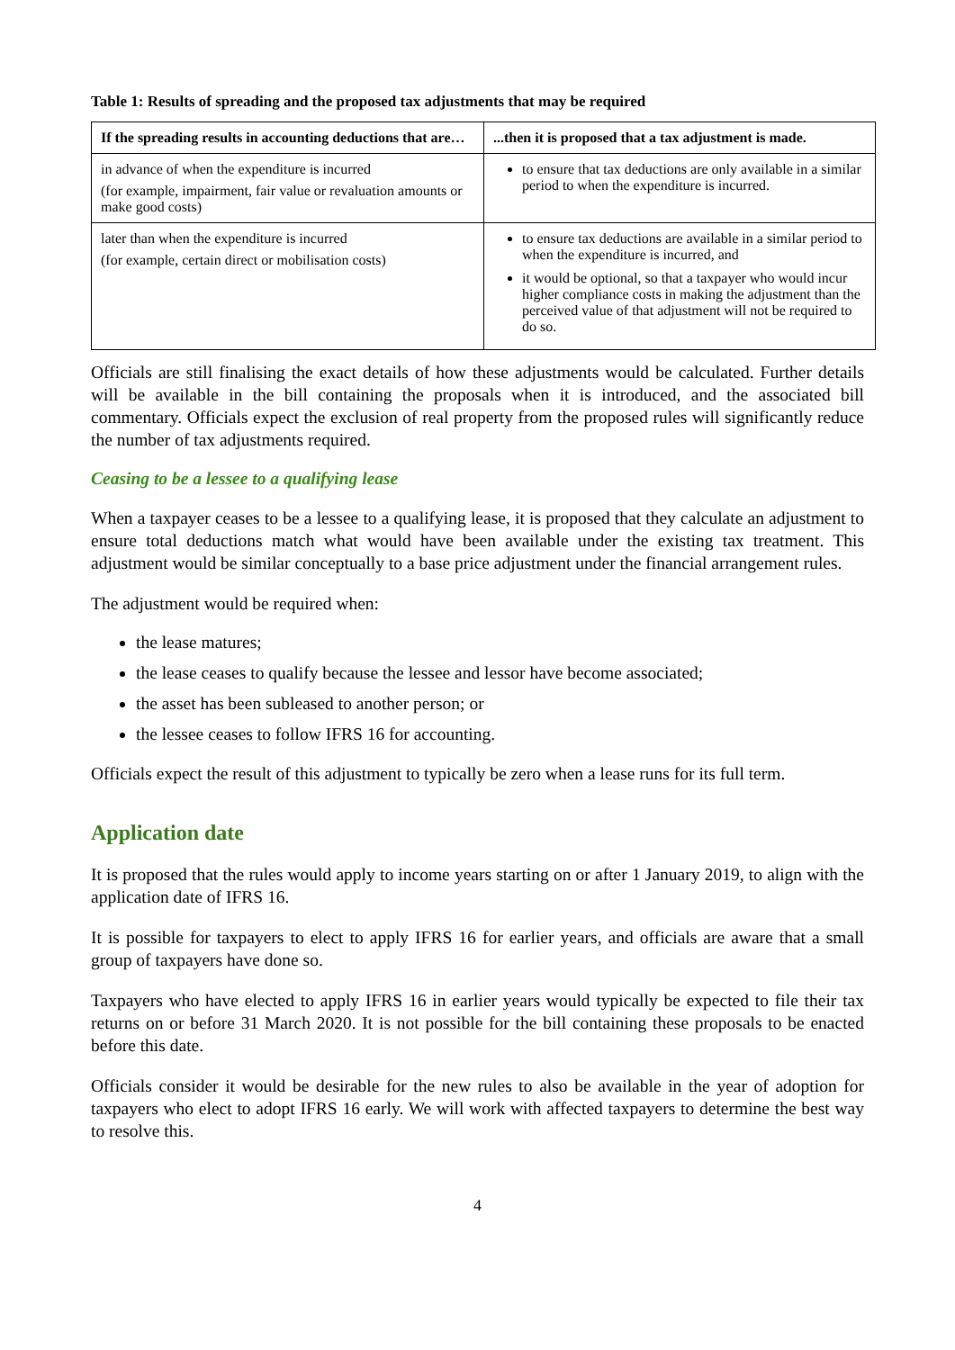Table 1: Results of spreading and the proposed tax adjustments that may be required
| If the spreading results in accounting deductions that are… | ...then it is proposed that a tax adjustment is made. |
| --- | --- |
| in advance of when the expenditure is incurred (for example, impairment, fair value or revaluation amounts or make good costs) | to ensure that tax deductions are only available in a similar period to when the expenditure is incurred. |
| later than when the expenditure is incurred (for example, certain direct or mobilisation costs) | to ensure tax deductions are available in a similar period to when the expenditure is incurred, and it would be optional, so that a taxpayer who would incur higher compliance costs in making the adjustment than the perceived value of that adjustment will not be required to do so. |
Officials are still finalising the exact details of how these adjustments would be calculated. Further details will be available in the bill containing the proposals when it is introduced, and the associated bill commentary. Officials expect the exclusion of real property from the proposed rules will significantly reduce the number of tax adjustments required.
Ceasing to be a lessee to a qualifying lease
When a taxpayer ceases to be a lessee to a qualifying lease, it is proposed that they calculate an adjustment to ensure total deductions match what would have been available under the existing tax treatment. This adjustment would be similar conceptually to a base price adjustment under the financial arrangement rules.
The adjustment would be required when:
the lease matures;
the lease ceases to qualify because the lessee and lessor have become associated;
the asset has been subleased to another person; or
the lessee ceases to follow IFRS 16 for accounting.
Officials expect the result of this adjustment to typically be zero when a lease runs for its full term.
Application date
It is proposed that the rules would apply to income years starting on or after 1 January 2019, to align with the application date of IFRS 16.
It is possible for taxpayers to elect to apply IFRS 16 for earlier years, and officials are aware that a small group of taxpayers have done so.
Taxpayers who have elected to apply IFRS 16 in earlier years would typically be expected to file their tax returns on or before 31 March 2020. It is not possible for the bill containing these proposals to be enacted before this date.
Officials consider it would be desirable for the new rules to also be available in the year of adoption for taxpayers who elect to adopt IFRS 16 early. We will work with affected taxpayers to determine the best way to resolve this.
4